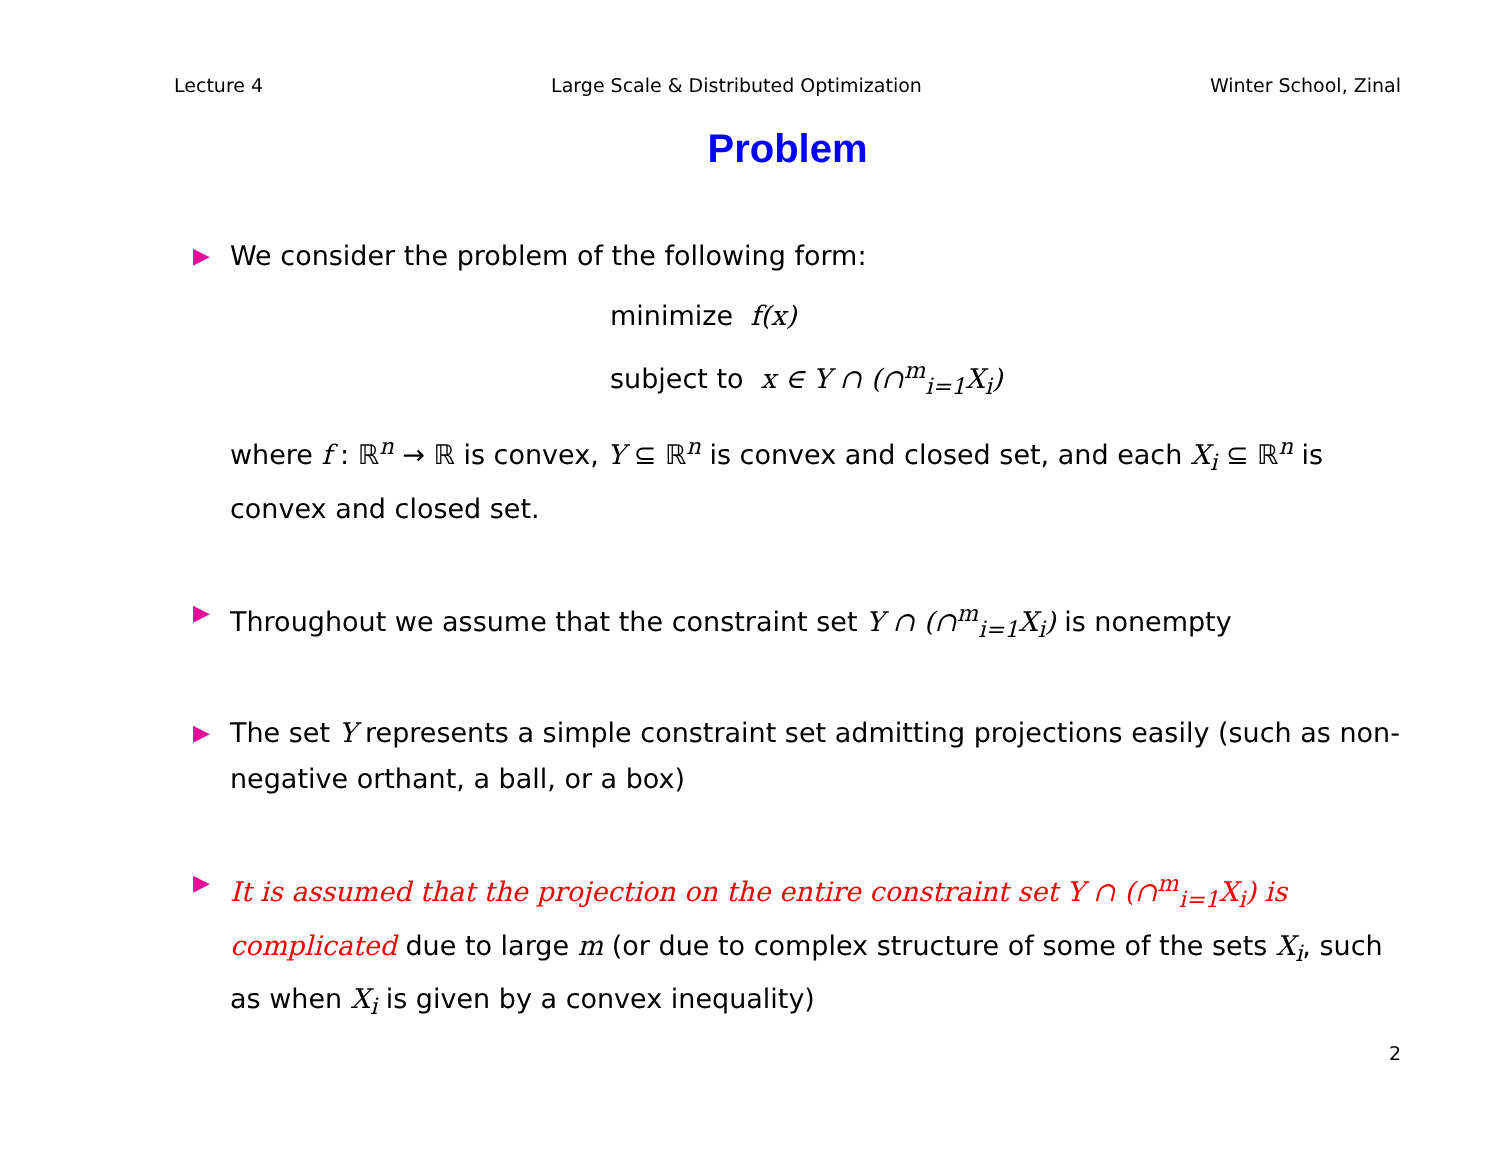Lecture 4 Large Scale & Distributed Optimization Winter School, Zinal
Problem
▶
We consider the problem of the following form:
minimize f(x)
subject to x ∈ Y ∩ (∩<sup>m</sup><sub>i=1</sub>X<sub>i</sub>)
where f : ℝ<sup>n</sup> → ℝ is convex, Y ⊆ ℝ<sup>n</sup> is convex and closed set, and each X<sub>i</sub> ⊆ ℝ<sup>n</sup> is convex and closed set.
▶
Throughout we assume that the constraint set Y ∩ (∩<sup>m</sup><sub>i=1</sub>X<sub>i</sub>) is nonempty
▶
The set Y represents a simple constraint set admitting projections easily (such as non-negative orthant, a ball, or a box)
▶
It is assumed that the projection on the entire constraint set Y ∩ (∩<sup>m</sup><sub>i=1</sub>X<sub>i</sub>) is complicated due to large m (or due to complex structure of some of the sets X<sub>i</sub>, such as when X<sub>i</sub> is given by a convex inequality)
2